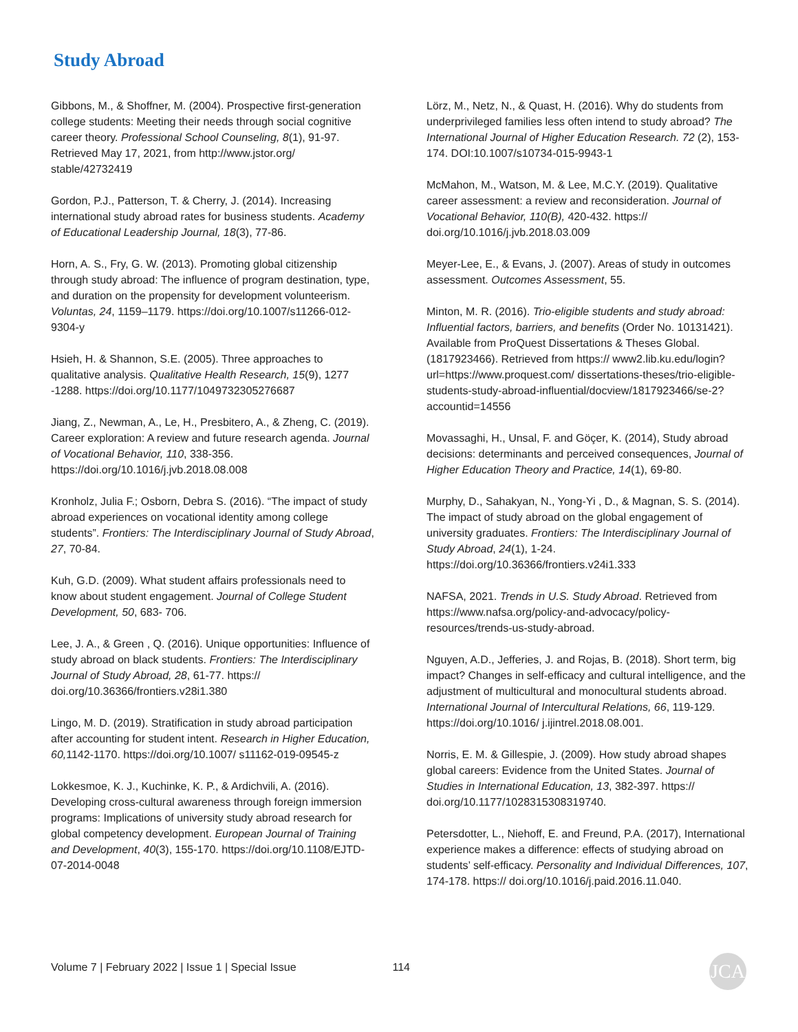Study Abroad
Gibbons, M., & Shoffner, M. (2004). Prospective first-generation college students: Meeting their needs through social cognitive career theory. Professional School Counseling, 8(1), 91-97. Retrieved May 17, 2021, from http://www.jstor.org/ stable/42732419
Gordon, P.J., Patterson, T. & Cherry, J. (2014). Increasing international study abroad rates for business students. Academy of Educational Leadership Journal, 18(3), 77-86.
Horn, A. S., Fry, G. W. (2013). Promoting global citizenship through study abroad: The influence of program destination, type, and duration on the propensity for development volunteerism. Voluntas, 24, 1159–1179. https://doi.org/10.1007/s11266-012-9304-y
Hsieh, H. & Shannon, S.E. (2005). Three approaches to qualitative analysis. Qualitative Health Research, 15(9), 1277 -1288. https://doi.org/10.1177/1049732305276687
Jiang, Z., Newman, A., Le, H., Presbitero, A., & Zheng, C. (2019). Career exploration: A review and future research agenda. Journal of Vocational Behavior, 110, 338-356. https://doi.org/10.1016/j.jvb.2018.08.008
Kronholz, Julia F.; Osborn, Debra S. (2016). “The impact of study abroad experiences on vocational identity among college students”. Frontiers: The Interdisciplinary Journal of Study Abroad, 27, 70-84.
Kuh, G.D. (2009). What student affairs professionals need to know about student engagement. Journal of College Student Development, 50, 683- 706.
Lee, J. A., & Green , Q. (2016). Unique opportunities: Influence of study abroad on black students. Frontiers: The Interdisciplinary Journal of Study Abroad, 28, 61-77. https:// doi.org/10.36366/frontiers.v28i1.380
Lingo, M. D. (2019). Stratification in study abroad participation after accounting for student intent. Research in Higher Education, 60, 1142-1170. https://doi.org/10.1007/ s11162-019-09545-z
Lokkesmoe, K. J., Kuchinke, K. P., & Ardichvili, A. (2016). Developing cross-cultural awareness through foreign immersion programs: Implications of university study abroad research for global competency development. European Journal of Training and Development, 40(3), 155-170. https://doi.org/10.1108/EJTD-07-2014-0048
Lörz, M., Netz, N., & Quast, H. (2016). Why do students from underprivileged families less often intend to study abroad? The International Journal of Higher Education Research. 72 (2), 153-174. DOI:10.1007/s10734-015-9943-1
McMahon, M., Watson, M. & Lee, M.C.Y. (2019). Qualitative career assessment: a review and reconsideration. Journal of Vocational Behavior, 110(B), 420-432. https:// doi.org/10.1016/j.jvb.2018.03.009
Meyer-Lee, E., & Evans, J. (2007). Areas of study in outcomes assessment. Outcomes Assessment, 55.
Minton, M. R. (2016). Trio-eligible students and study abroad: Influential factors, barriers, and benefits (Order No. 10131421). Available from ProQuest Dissertations & Theses Global. (1817923466). Retrieved from https:// www2.lib.ku.edu/login?url=https://www.proquest.com/ dissertations-theses/trio-eligible-students-study-abroad-influential/docview/1817923466/se-2?accountid=14556
Movassaghi, H., Unsal, F. and Göçer, K. (2014), Study abroad decisions: determinants and perceived consequences, Journal of Higher Education Theory and Practice, 14(1), 69-80.
Murphy, D., Sahakyan, N., Yong-Yi , D., & Magnan, S. S. (2014). The impact of study abroad on the global engagement of university graduates. Frontiers: The Interdisciplinary Journal of Study Abroad, 24(1), 1-24. https://doi.org/10.36366/frontiers.v24i1.333
NAFSA, 2021. Trends in U.S. Study Abroad. Retrieved from https://www.nafsa.org/policy-and-advocacy/policy-resources/trends-us-study-abroad.
Nguyen, A.D., Jefferies, J. and Rojas, B. (2018). Short term, big impact? Changes in self-efficacy and cultural intelligence, and the adjustment of multicultural and monocultural students abroad. International Journal of Intercultural Relations, 66, 119-129. https://doi.org/10.1016/ j.ijintrel.2018.08.001.
Norris, E. M. & Gillespie, J. (2009). How study abroad shapes global careers: Evidence from the United States. Journal of Studies in International Education, 13, 382-397. https:// doi.org/10.1177/1028315308319740.
Petersdotter, L., Niehoff, E. and Freund, P.A. (2017), International experience makes a difference: effects of studying abroad on students’ self-efficacy. Personality and Individual Differences, 107, 174-178. https:// doi.org/10.1016/j.paid.2016.11.040.
Volume 7 | February 2022 | Issue 1 | Special Issue 114 JCA